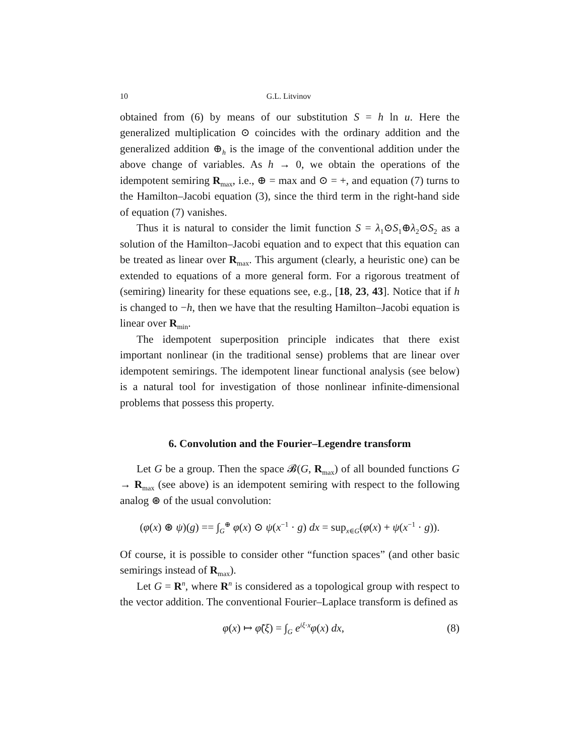10 G.L. Litvinov
obtained from (6) by means of our substitution S = h ln u. Here the generalized multiplication ⊙ coincides with the ordinary addition and the generalized addition ⊕<sub>h</sub> is the image of the conventional addition under the above change of variables. As h → 0, we obtain the operations of the idempotent semiring R<sub>max</sub>, i.e., ⊕ = max and ⊙ = +, and equation (7) turns to the Hamilton–Jacobi equation (3), since the third term in the right-hand side of equation (7) vanishes.
Thus it is natural to consider the limit function S = λ<sub>1</sub>⊙S<sub>1</sub>⊕λ<sub>2</sub>⊙S<sub>2</sub> as a solution of the Hamilton–Jacobi equation and to expect that this equation can be treated as linear over R<sub>max</sub>. This argument (clearly, a heuristic one) can be extended to equations of a more general form. For a rigorous treatment of (semiring) linearity for these equations see, e.g., [18, 23, 43]. Notice that if h is changed to −h, then we have that the resulting Hamilton–Jacobi equation is linear over R<sub>min</sub>.
The idempotent superposition principle indicates that there exist important nonlinear (in the traditional sense) problems that are linear over idempotent semirings. The idempotent linear functional analysis (see below) is a natural tool for investigation of those nonlinear infinite-dimensional problems that possess this property.
6. Convolution and the Fourier–Legendre transform
Let G be a group. Then the space 𝓑(G, R<sub>max</sub>) of all bounded functions G → R<sub>max</sub> (see above) is an idempotent semiring with respect to the following analog ⊛ of the usual convolution:
(φ(x) ⊛ ψ)(g) == ∫<sub>G</sub><sup>⊕</sup> φ(x) ⊙ ψ(x<sup>−1</sup> · g) dx = sup<sub>x∈G</sub>(φ(x) + ψ(x<sup>−1</sup> · g)).
Of course, it is possible to consider other “function spaces” (and other basic semirings instead of R<sub>max</sub>).
Let G = R<sup>n</sup>, where R<sup>n</sup> is considered as a topological group with respect to the vector addition. The conventional Fourier–Laplace transform is defined as
φ(x) ↦ φ̃(ξ) = ∫<sub>G</sub> e<sup>iξ·x</sup>φ(x) dx, (8)